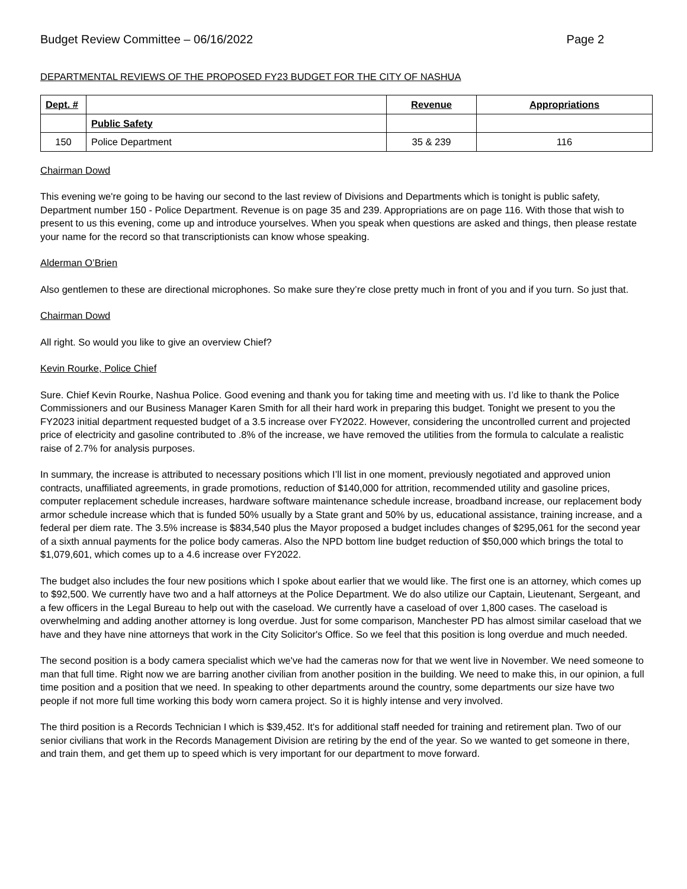Budget Review Committee – 06/16/2022 Page 2
DEPARTMENTAL REVIEWS OF THE PROPOSED FY23 BUDGET FOR THE CITY OF NASHUA
| Dept. # | | Revenue | Appropriations |
| --- | --- | --- | --- |
| | Public Safety | | |
| 150 | Police Department | 35 & 239 | 116 |
Chairman Dowd
This evening we're going to be having our second to the last review of Divisions and Departments which is tonight is public safety, Department number 150 - Police Department. Revenue is on page 35 and 239. Appropriations are on page 116. With those that wish to present to us this evening, come up and introduce yourselves. When you speak when questions are asked and things, then please restate your name for the record so that transcriptionists can know whose speaking.
Alderman O’Brien
Also gentlemen to these are directional microphones. So make sure they’re close pretty much in front of you and if you turn. So just that.
Chairman Dowd
All right. So would you like to give an overview Chief?
Kevin Rourke, Police Chief
Sure. Chief Kevin Rourke, Nashua Police. Good evening and thank you for taking time and meeting with us. I’d like to thank the Police Commissioners and our Business Manager Karen Smith for all their hard work in preparing this budget. Tonight we present to you the FY2023 initial department requested budget of a 3.5 increase over FY2022. However, considering the uncontrolled current and projected price of electricity and gasoline contributed to .8% of the increase, we have removed the utilities from the formula to calculate a realistic raise of 2.7% for analysis purposes.
In summary, the increase is attributed to necessary positions which I’ll list in one moment, previously negotiated and approved union contracts, unaffiliated agreements, in grade promotions, reduction of $140,000 for attrition, recommended utility and gasoline prices, computer replacement schedule increases, hardware software maintenance schedule increase, broadband increase, our replacement body armor schedule increase which that is funded 50% usually by a State grant and 50% by us, educational assistance, training increase, and a federal per diem rate. The 3.5% increase is $834,540 plus the Mayor proposed a budget includes changes of $295,061 for the second year of a sixth annual payments for the police body cameras. Also the NPD bottom line budget reduction of $50,000 which brings the total to $1,079,601, which comes up to a 4.6 increase over FY2022.
The budget also includes the four new positions which I spoke about earlier that we would like. The first one is an attorney, which comes up to $92,500. We currently have two and a half attorneys at the Police Department. We do also utilize our Captain, Lieutenant, Sergeant, and a few officers in the Legal Bureau to help out with the caseload. We currently have a caseload of over 1,800 cases. The caseload is overwhelming and adding another attorney is long overdue. Just for some comparison, Manchester PD has almost similar caseload that we have and they have nine attorneys that work in the City Solicitor's Office. So we feel that this position is long overdue and much needed.
The second position is a body camera specialist which we've had the cameras now for that we went live in November. We need someone to man that full time. Right now we are barring another civilian from another position in the building. We need to make this, in our opinion, a full time position and a position that we need. In speaking to other departments around the country, some departments our size have two people if not more full time working this body worn camera project. So it is highly intense and very involved.
The third position is a Records Technician I which is $39,452. It's for additional staff needed for training and retirement plan. Two of our senior civilians that work in the Records Management Division are retiring by the end of the year. So we wanted to get someone in there, and train them, and get them up to speed which is very important for our department to move forward.